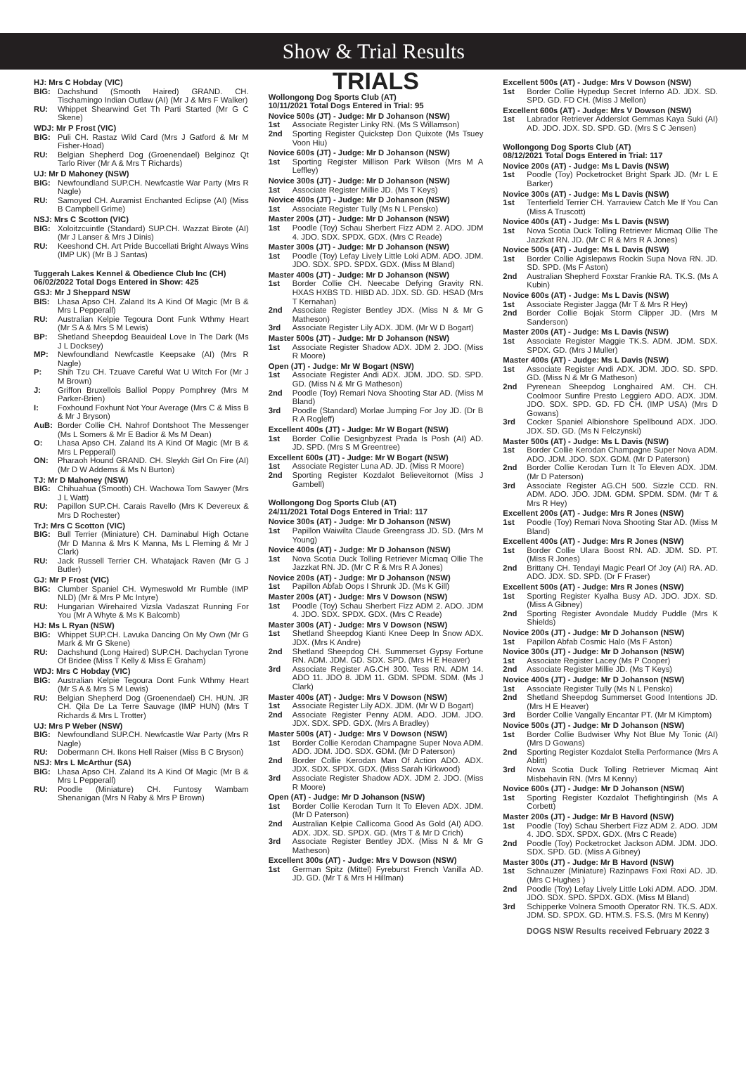Show & Trial Results
HJ: Mrs C Hobday (VIC)
BIG: Dachshund (Smooth Haired) GRAND. CH. Tischamingo Indian Outlaw (AI) (Mr J & Mrs F Walker)
RU: Whippet Shearwind Get Th Parti Started (Mr G C Skene)
WDJ: Mr P Frost (VIC)
BIG: Puli CH. Rastaz Wild Card (Mrs J Gatford & Mr M Fisher-Hoad)
RU: Belgian Shepherd Dog (Groenendael) Belginoz Qt Tarlo River (Mr A & Mrs T Richards)
UJ: Mr D Mahoney (NSW)
BIG: Newfoundland SUP.CH. Newfcastle War Party (Mrs R Nagle)
RU: Samoyed CH. Auramist Enchanted Eclipse (AI) (Miss B Campbell Grime)
NSJ: Mrs C Scotton (VIC)
BIG: Xoloitzcuintle (Standard) SUP.CH. Wazzat Birote (AI) (Mr J Lanser & Mrs J Dinis)
RU: Keeshond CH. Art Pride Buccellati Bright Always Wins (IMP UK) (Mr B J Santas)
Tuggerah Lakes Kennel & Obedience Club Inc (CH)
06/02/2022 Total Dogs Entered in Show: 425
GSJ: Mr J Sheppard NSW
BIS: Lhasa Apso CH. Zaland Its A Kind Of Magic (Mr B & Mrs L Pepperall)
RU: Australian Kelpie Tegoura Dont Funk Wthmy Heart (Mr S A & Mrs S M Lewis)
BP: Shetland Sheepdog Beauideal Love In The Dark (Ms J L Docksey)
MP: Newfoundland Newfcastle Keepsake (AI) (Mrs R Nagle)
P: Shih Tzu CH. Tzuave Careful Wat U Witch For (Mr J M Brown)
J: Griffon Bruxellois Balliol Poppy Pomphrey (Mrs M Parker-Brien)
I: Foxhound Foxhunt Not Your Average (Mrs C & Miss B & Mr J Bryson)
AuB: Border Collie CH. Nahrof Dontshoot The Messenger (Ms L Somers & Mr E Badior & Ms M Dean)
O: Lhasa Apso CH. Zaland Its A Kind Of Magic (Mr B & Mrs L Pepperall)
ON: Pharaoh Hound GRAND. CH. Sleykh Girl On Fire (AI) (Mr D W Addems & Ms N Burton)
TJ: Mr D Mahoney (NSW)
BIG: Chihuahua (Smooth) CH. Wachowa Tom Sawyer (Mrs J L Watt)
RU: Papillon SUP.CH. Carais Ravello (Mrs K Devereux & Mrs D Rochester)
TrJ: Mrs C Scotton (VIC)
BIG: Bull Terrier (Miniature) CH. Daminabul High Octane (Mr D Manna & Mrs K Manna, Ms L Fleming & Mr J Clark)
RU: Jack Russell Terrier CH. Whatajack Raven (Mr G J Butler)
GJ: Mr P Frost (VIC)
BIG: Clumber Spaniel CH. Wymeswold Mr Rumble (IMP NLD) (Mr & Mrs P Mc Intyre)
RU: Hungarian Wirehaired Vizsla Vadaszat Running For You (Mr A Whyte & Ms K Balcomb)
HJ: Ms L Ryan (NSW)
BIG: Whippet SUP.CH. Lavuka Dancing On My Own (Mr G Mark & Mr G Skene)
RU: Dachshund (Long Haired) SUP.CH. Dachyclan Tyrone Of Bridee (Miss T Kelly & Miss E Graham)
WDJ: Mrs C Hobday (VIC)
BIG: Australian Kelpie Tegoura Dont Funk Wthmy Heart (Mr S A & Mrs S M Lewis)
RU: Belgian Shepherd Dog (Groenendael) CH. HUN. JR CH. Qila De La Terre Sauvage (IMP HUN) (Mrs T Richards & Mrs L Trotter)
UJ: Mrs P Weber (NSW)
BIG: Newfoundland SUP.CH. Newfcastle War Party (Mrs R Nagle)
RU: Dobermann CH. Ikons Hell Raiser (Miss B C Bryson)
NSJ: Mrs L McArthur (SA)
BIG: Lhasa Apso CH. Zaland Its A Kind Of Magic (Mr B & Mrs L Pepperall)
RU: Poodle (Miniature) CH. Funtosy Wambam Shenanigan (Mrs N Raby & Mrs P Brown)
TRIALS
Wollongong Dog Sports Club (AT)
10/11/2021 Total Dogs Entered in Trial: 95
Novice 500s (JT) - Judge: Mr D Johanson (NSW)
1st Associate Register Linky RN. (Ms S Willamson)
2nd Sporting Register Quickstep Don Quixote (Ms Tsuey Voon Hiu)
Novice 600s (JT) - Judge: Mr D Johanson (NSW)
1st Sporting Register Millison Park Wilson (Mrs M A Leffley)
Novice 300s (JT) - Judge: Mr D Johanson (NSW)
1st Associate Register Millie JD. (Ms T Keys)
Novice 400s (JT) - Judge: Mr D Johanson (NSW)
1st Associate Register Tully (Ms N L Pensko)
Master 200s (JT) - Judge: Mr D Johanson (NSW)
1st Poodle (Toy) Schau Sherbert Fizz ADM 2. ADO. JDM 4. JDO. SDX. SPDX. GDX. (Mrs C Reade)
Master 300s (JT) - Judge: Mr D Johanson (NSW)
1st Poodle (Toy) Lefay Lively Little Loki ADM. ADO. JDM. JDO. SDX. SPD. SPDX. GDX. (Miss M Bland)
Master 400s (JT) - Judge: Mr D Johanson (NSW)
1st Border Collie CH. Neecabe Defying Gravity RN. HXAS HXBS TD. HIBD AD. JDX. SD. GD. HSAD (Mrs T Kernahan)
2nd Associate Register Bentley JDX. (Miss N & Mr G Matheson)
3rd Associate Register Lily ADX. JDM. (Mr W D Bogart)
Master 500s (JT) - Judge: Mr D Johanson (NSW)
1st Associate Register Shadow ADX. JDM 2. JDO. (Miss R Moore)
Open (JT) - Judge: Mr W Bogart (NSW)
1st Associate Register Andi ADX. JDM. JDO. SD. SPD. GD. (Miss N & Mr G Matheson)
2nd Poodle (Toy) Remari Nova Shooting Star AD. (Miss M Bland)
3rd Poodle (Standard) Morlae Jumping For Joy JD. (Dr B R A Rogleff)
Excellent 400s (JT) - Judge: Mr W Bogart (NSW)
1st Border Collie Designbyzest Prada Is Posh (AI) AD. JD. SPD. (Mrs S M Greentree)
Excellent 600s (JT) - Judge: Mr W Bogart (NSW)
1st Associate Register Luna AD. JD. (Miss R Moore)
2nd Sporting Register Kozdalot Believeitornot (Miss J Gambell)
Wollongong Dog Sports Club (AT)
24/11/2021 Total Dogs Entered in Trial: 117
Novice 300s (AT) - Judge: Mr D Johanson (NSW)
1st Papillon Waiwilta Claude Greengrass JD. SD. (Mrs M Young)
Novice 400s (AT) - Judge: Mr D Johanson (NSW)
1st Nova Scotia Duck Tolling Retriever Micmaq Ollie The Jazzkat RN. JD. (Mr C R & Mrs R A Jones)
Novice 200s (AT) - Judge: Mr D Johanson (NSW)
1st Papillon Abfab Oops I Shrunk JD. (Ms K Gill)
Master 200s (AT) - Judge: Mrs V Dowson (NSW)
1st Poodle (Toy) Schau Sherbert Fizz ADM 2. ADO. JDM 4. JDO. SDX. SPDX. GDX. (Mrs C Reade)
Master 300s (AT) - Judge: Mrs V Dowson (NSW)
1st Shetland Sheepdog Kianti Knee Deep In Snow ADX. JDX. (Mrs K Andre)
2nd Shetland Sheepdog CH. Summerset Gypsy Fortune RN. ADM. JDM. GD. SDX. SPD. (Mrs H E Heaver)
3rd Associate Register AG.CH 300. Tess RN. ADM 14. ADO 11. JDO 8. JDM 11. GDM. SPDM. SDM. (Ms J Clark)
Master 400s (AT) - Judge: Mrs V Dowson (NSW)
1st Associate Register Lily ADX. JDM. (Mr W D Bogart)
2nd Associate Register Penny ADM. ADO. JDM. JDO. JDX. SDX. SPD. GDX. (Mrs A Bradley)
Master 500s (AT) - Judge: Mrs V Dowson (NSW)
1st Border Collie Kerodan Champagne Super Nova ADM. ADO. JDM. JDO. SDX. GDM. (Mr D Paterson)
2nd Border Collie Kerodan Man Of Action ADO. ADX. JDX. SDX. SPDX. GDX. (Miss Sarah Kirkwood)
3rd Associate Register Shadow ADX. JDM 2. JDO. (Miss R Moore)
Open (AT) - Judge: Mr D Johanson (NSW)
1st Border Collie Kerodan Turn It To Eleven ADX. JDM. (Mr D Paterson)
2nd Australian Kelpie Callicoma Good As Gold (AI) ADO. ADX. JDX. SD. SPDX. GD. (Mrs T & Mr D Crich)
3rd Associate Register Bentley JDX. (Miss N & Mr G Matheson)
Excellent 300s (AT) - Judge: Mrs V Dowson (NSW)
1st German Spitz (Mittel) Fyreburst French Vanilla AD. JD. GD. (Mr T & Mrs H Hillman)
Excellent 500s (AT) - Judge: Mrs V Dowson (NSW)
1st Border Collie Hypedup Secret Inferno AD. JDX. SD. SPD. GD. FD CH. (Miss J Mellon)
Excellent 600s (AT) - Judge: Mrs V Dowson (NSW)
1st Labrador Retriever Adderslot Gemmas Kaya Suki (AI) AD. JDO. JDX. SD. SPD. GD. (Mrs S C Jensen)
Wollongong Dog Sports Club (AT)
08/12/2021 Total Dogs Entered in Trial: 117
Novice 200s (AT) - Judge: Ms L Davis (NSW)
1st Poodle (Toy) Pocketrocket Bright Spark JD. (Mr L E Barker)
Novice 300s (AT) - Judge: Ms L Davis (NSW)
1st Tenterfield Terrier CH. Yarraview Catch Me If You Can (Miss A Truscott)
Novice 400s (AT) - Judge: Ms L Davis (NSW)
1st Nova Scotia Duck Tolling Retriever Micmaq Ollie The Jazzkat RN. JD. (Mr C R & Mrs R A Jones)
Novice 500s (AT) - Judge: Ms L Davis (NSW)
1st Border Collie Agislepaws Rockin Supa Nova RN. JD. SD. SPD. (Ms F Aston)
2nd Australian Shepherd Foxstar Frankie RA. TK.S. (Ms A Kubin)
Novice 600s (AT) - Judge: Ms L Davis (NSW)
1st Associate Register Jagga (Mr T & Mrs R Hey)
2nd Border Collie Bojak Storm Clipper JD. (Mrs M Sanderson)
Master 200s (AT) - Judge: Ms L Davis (NSW)
1st Associate Register Maggie TK.S. ADM. JDM. SDX. SPDX. GD. (Mrs J Muller)
Master 400s (AT) - Judge: Ms L Davis (NSW)
1st Associate Register Andi ADX. JDM. JDO. SD. SPD. GD. (Miss N & Mr G Matheson)
2nd Pyrenean Sheepdog Longhaired AM. CH. CH. Coolmoor Sunfire Presto Leggiero ADO. ADX. JDM. JDO. SDX. SPD. GD. FD CH. (IMP USA) (Mrs D Gowans)
3rd Cocker Spaniel Albionshore Spellbound ADX. JDO. JDX. SD. GD. (Ms N Felczynski)
Master 500s (AT) - Judge: Ms L Davis (NSW)
1st Border Collie Kerodan Champagne Super Nova ADM. ADO. JDM. JDO. SDX. GDM. (Mr D Paterson)
2nd Border Collie Kerodan Turn It To Eleven ADX. JDM. (Mr D Paterson)
3rd Associate Register AG.CH 500. Sizzle CCD. RN. ADM. ADO. JDO. JDM. GDM. SPDM. SDM. (Mr T & Mrs R Hey)
Excellent 200s (AT) - Judge: Mrs R Jones (NSW)
1st Poodle (Toy) Remari Nova Shooting Star AD. (Miss M Bland)
Excellent 400s (AT) - Judge: Mrs R Jones (NSW)
1st Border Collie Ulara Boost RN. AD. JDM. SD. PT. (Miss R Jones)
2nd Brittany CH. Tendayi Magic Pearl Of Joy (AI) RA. AD. ADO. JDX. SD. SPD. (Dr F Fraser)
Excellent 500s (AT) - Judge: Mrs R Jones (NSW)
1st Sporting Register Kyalha Busy AD. JDO. JDX. SD. (Miss A Gibney)
2nd Sporting Register Avondale Muddy Puddle (Mrs K Shields)
Novice 200s (JT) - Judge: Mr D Johanson (NSW)
1st Papillon Abfab Cosmic Halo (Ms F Aston)
Novice 300s (JT) - Judge: Mr D Johanson (NSW)
1st Associate Register Lacey (Ms P Cooper)
2nd Associate Register Millie JD. (Ms T Keys)
Novice 400s (JT) - Judge: Mr D Johanson (NSW)
1st Associate Register Tully (Ms N L Pensko)
2nd Shetland Sheepdog Summerset Good Intentions JD. (Mrs H E Heaver)
3rd Border Collie Vangally Encantar PT. (Mr M Kimptom)
Novice 500s (JT) - Judge: Mr D Johanson (NSW)
1st Border Collie Budwiser Why Not Blue My Tonic (AI) (Mrs D Gowans)
2nd Sporting Register Kozdalot Stella Performance (Mrs A Ablitt)
3rd Nova Scotia Duck Tolling Retriever Micmaq Aint Misbehavin RN. (Mrs M Kenny)
Novice 600s (JT) - Judge: Mr D Johanson (NSW)
1st Sporting Register Kozdalot Thefightingirish (Ms A Corbett)
Master 200s (JT) - Judge: Mr B Havord (NSW)
1st Poodle (Toy) Schau Sherbert Fizz ADM 2. ADO. JDM 4. JDO. SDX. SPDX. GDX. (Mrs C Reade)
2nd Poodle (Toy) Pocketrocket Jackson ADM. JDM. JDO. SDX. SPD. GD. (Miss A Gibney)
Master 300s (JT) - Judge: Mr B Havord (NSW)
1st Schnauzer (Miniature) Razinpaws Foxi Roxi AD. JD. (Mrs C Hughes )
2nd Poodle (Toy) Lefay Lively Little Loki ADM. ADO. JDM. JDO. SDX. SPD. SPDX. GDX. (Miss M Bland)
3rd Schipperke Volnera Smooth Operator RN. TK.S. ADX. JDM. SD. SPDX. GD. HTM.S. FS.S. (Mrs M Kenny)
DOGS NSW Results received February 2022 3